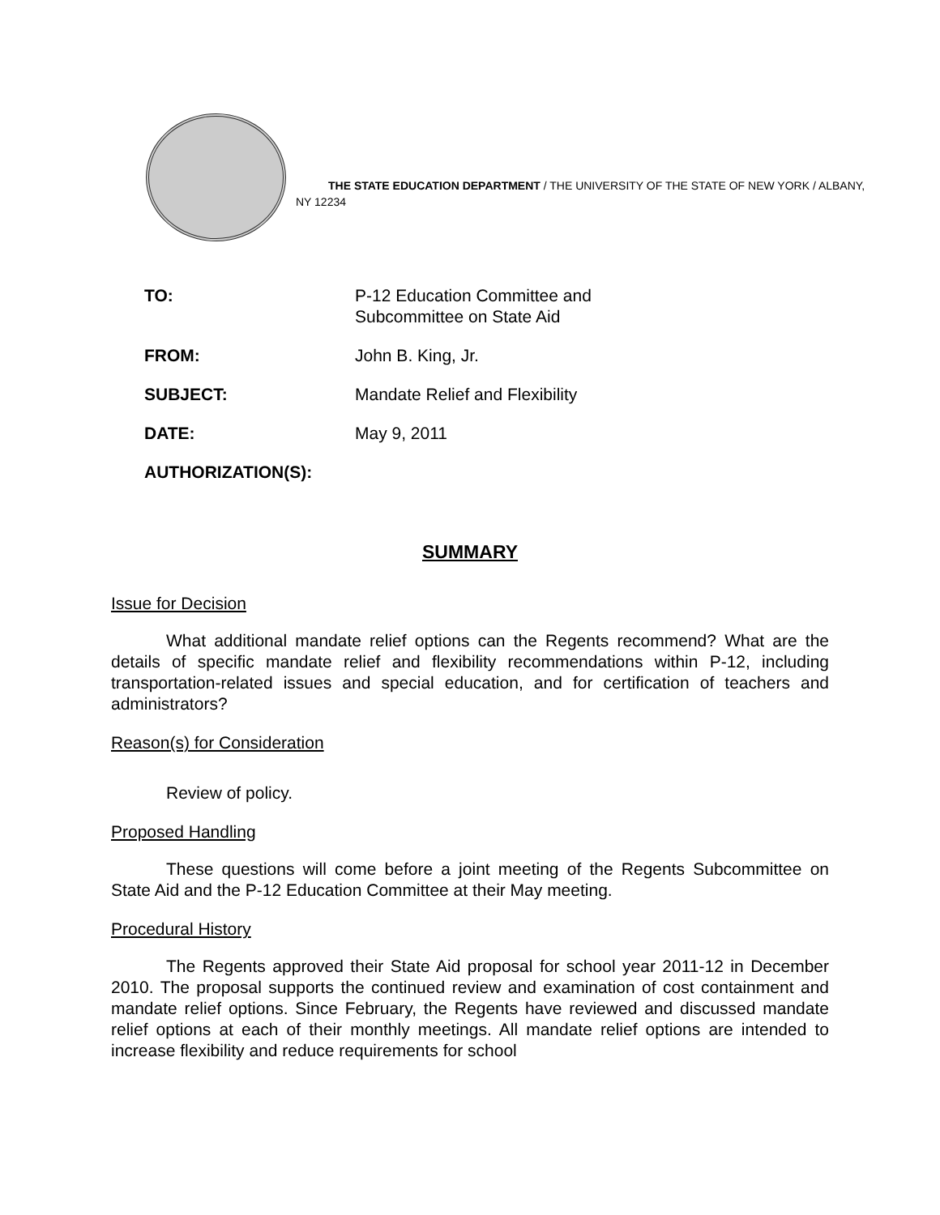THE STATE EDUCATION DEPARTMENT / THE UNIVERSITY OF THE STATE OF NEW YORK / ALBANY, NY 12234
TO: P-12 Education Committee and
Subcommittee on State Aid
FROM: John B. King, Jr.
SUBJECT: Mandate Relief and Flexibility
DATE: May 9, 2011
AUTHORIZATION(S):
SUMMARY
Issue for Decision
What additional mandate relief options can the Regents recommend? What are the details of specific mandate relief and flexibility recommendations within P-12, including transportation-related issues and special education, and for certification of teachers and administrators?
Reason(s) for Consideration
Review of policy.
Proposed Handling
These questions will come before a joint meeting of the Regents Subcommittee on State Aid and the P-12 Education Committee at their May meeting.
Procedural History
The Regents approved their State Aid proposal for school year 2011-12 in December 2010. The proposal supports the continued review and examination of cost containment and mandate relief options. Since February, the Regents have reviewed and discussed mandate relief options at each of their monthly meetings. All mandate relief options are intended to increase flexibility and reduce requirements for school